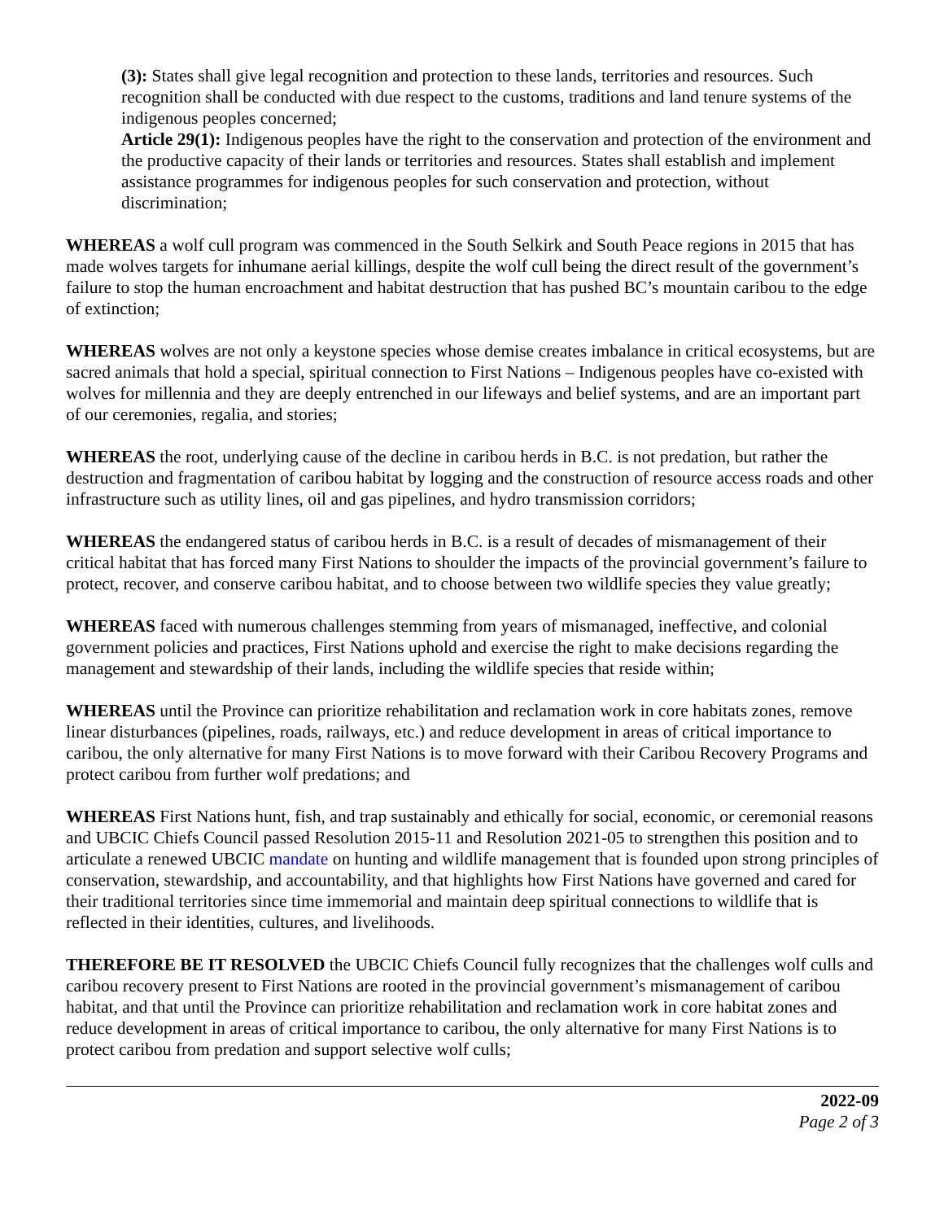(3): States shall give legal recognition and protection to these lands, territories and resources. Such recognition shall be conducted with due respect to the customs, traditions and land tenure systems of the indigenous peoples concerned;
Article 29(1): Indigenous peoples have the right to the conservation and protection of the environment and the productive capacity of their lands or territories and resources. States shall establish and implement assistance programmes for indigenous peoples for such conservation and protection, without discrimination;
WHEREAS a wolf cull program was commenced in the South Selkirk and South Peace regions in 2015 that has made wolves targets for inhumane aerial killings, despite the wolf cull being the direct result of the government’s failure to stop the human encroachment and habitat destruction that has pushed BC’s mountain caribou to the edge of extinction;
WHEREAS wolves are not only a keystone species whose demise creates imbalance in critical ecosystems, but are sacred animals that hold a special, spiritual connection to First Nations – Indigenous peoples have co-existed with wolves for millennia and they are deeply entrenched in our lifeways and belief systems, and are an important part of our ceremonies, regalia, and stories;
WHEREAS the root, underlying cause of the decline in caribou herds in B.C. is not predation, but rather the destruction and fragmentation of caribou habitat by logging and the construction of resource access roads and other infrastructure such as utility lines, oil and gas pipelines, and hydro transmission corridors;
WHEREAS the endangered status of caribou herds in B.C. is a result of decades of mismanagement of their critical habitat that has forced many First Nations to shoulder the impacts of the provincial government’s failure to protect, recover, and conserve caribou habitat, and to choose between two wildlife species they value greatly;
WHEREAS faced with numerous challenges stemming from years of mismanaged, ineffective, and colonial government policies and practices, First Nations uphold and exercise the right to make decisions regarding the management and stewardship of their lands, including the wildlife species that reside within;
WHEREAS until the Province can prioritize rehabilitation and reclamation work in core habitats zones, remove linear disturbances (pipelines, roads, railways, etc.) and reduce development in areas of critical importance to caribou, the only alternative for many First Nations is to move forward with their Caribou Recovery Programs and protect caribou from further wolf predations; and
WHEREAS First Nations hunt, fish, and trap sustainably and ethically for social, economic, or ceremonial reasons and UBCIC Chiefs Council passed Resolution 2015-11 and Resolution 2021-05 to strengthen this position and to articulate a renewed UBCIC mandate on hunting and wildlife management that is founded upon strong principles of conservation, stewardship, and accountability, and that highlights how First Nations have governed and cared for their traditional territories since time immemorial and maintain deep spiritual connections to wildlife that is reflected in their identities, cultures, and livelihoods.
THEREFORE BE IT RESOLVED the UBCIC Chiefs Council fully recognizes that the challenges wolf culls and caribou recovery present to First Nations are rooted in the provincial government’s mismanagement of caribou habitat, and that until the Province can prioritize rehabilitation and reclamation work in core habitat zones and reduce development in areas of critical importance to caribou, the only alternative for many First Nations is to protect caribou from predation and support selective wolf culls;
2022-09
Page 2 of 3